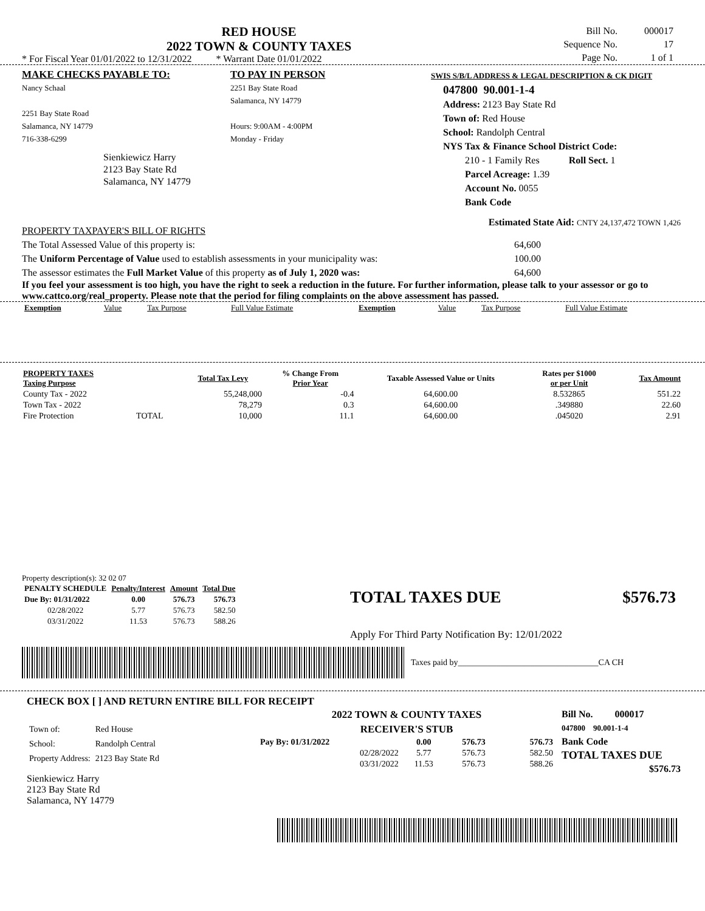RED HOUSE
2022 TOWN & COUNTY TAXES
* For Fiscal Year 01/01/2022 to 12/31/2022 * Warrant Date 01/01/2022
| Bill No. | 000017 |
| Sequence No. | 17 |
| Page No. | 1 of 1 |
MAKE CHECKS PAYABLE TO:
Nancy Schaal
2251 Bay State Road
Salamanca, NY 14779
716-338-6299
Sienkiewicz Harry
2123 Bay State Rd
Salamanca, NY 14779
TO PAY IN PERSON
2251 Bay State Road
Salamanca, NY 14779
Hours: 9:00AM - 4:00PM
Monday - Friday
SWIS S/B/L ADDRESS & LEGAL DESCRIPTION & CK DIGIT
047800 90.001-1-4
Address: 2123 Bay State Rd
Town of: Red House
School: Randolph Central
NYS Tax & Finance School District Code:
210 - 1 Family Res Roll Sect. 1
Parcel Acreage: 1.39
Account No. 0055
Bank Code
PROPERTY TAXPAYER'S BILL OF RIGHTS Estimated State Aid: CNTY 24,137,472 TOWN 1,426
The Total Assessed Value of this property is: 64,600
The Uniform Percentage of Value used to establish assessments in your municipality was: 100.00
The assessor estimates the Full Market Value of this property as of July 1, 2020 was: 64,600
If you feel your assessment is too high, you have the right to seek a reduction in the future. For further information, please talk to your assessor or go to www.cattco.org/real_property. Please note that the period for filing complaints on the above assessment has passed.
| Exemption | Value | Tax Purpose | Full Value Estimate | Exemption | Value | Tax Purpose | Full Value Estimate |
| PROPERTY TAXES Taxing Purpose | | Total Tax Levy | % Change From Prior Year | Taxable Assessed Value or Units | Rates per $1000 or per Unit | Tax Amount |
| --- | --- | --- | --- | --- | --- | --- |
| County Tax - 2022 | | 55,248,000 | -0.4 | 64,600.00 | 8.532865 | 551.22 |
| Town Tax - 2022 | | 78,279 | 0.3 | 64,600.00 | .349880 | 22.60 |
| Fire Protection | TOTAL | 10,000 | 11.1 | 64,600.00 | .045020 | 2.91 |
Property description(s): 32 02 07
| PENALTY SCHEDULE | Penalty/Interest | Amount | Total Due |
| Due By: 01/31/2022 | 0.00 | 576.73 | 576.73 |
| 02/28/2022 | 5.77 | 576.73 | 582.50 |
| 03/31/2022 | 11.53 | 576.73 | 588.26 |
TOTAL TAXES DUE $576.73
Apply For Third Party Notification By: 12/01/2022
Taxes paid by_________________________________CA CH
CHECK BOX [ ] AND RETURN ENTIRE BILL FOR RECEIPT
| Town of: | Red House |
| School: | Randolph Central |
| Property Address: | 2123 Bay State Rd |
Sienkiewicz Harry
2123 Bay State Rd
Salamanca, NY 14779
2022 TOWN & COUNTY TAXES
RECEIVER'S STUB
| Pay By: 01/31/2022 | 0.00 | 576.73 | 576.73 |
| 02/28/2022 | 5.77 | 576.73 | 582.50 |
| 03/31/2022 | 11.53 | 576.73 | 588.26 |
Bill No. 000017
047800 90.001-1-4
Bank Code
TOTAL TAXES DUE
$576.73